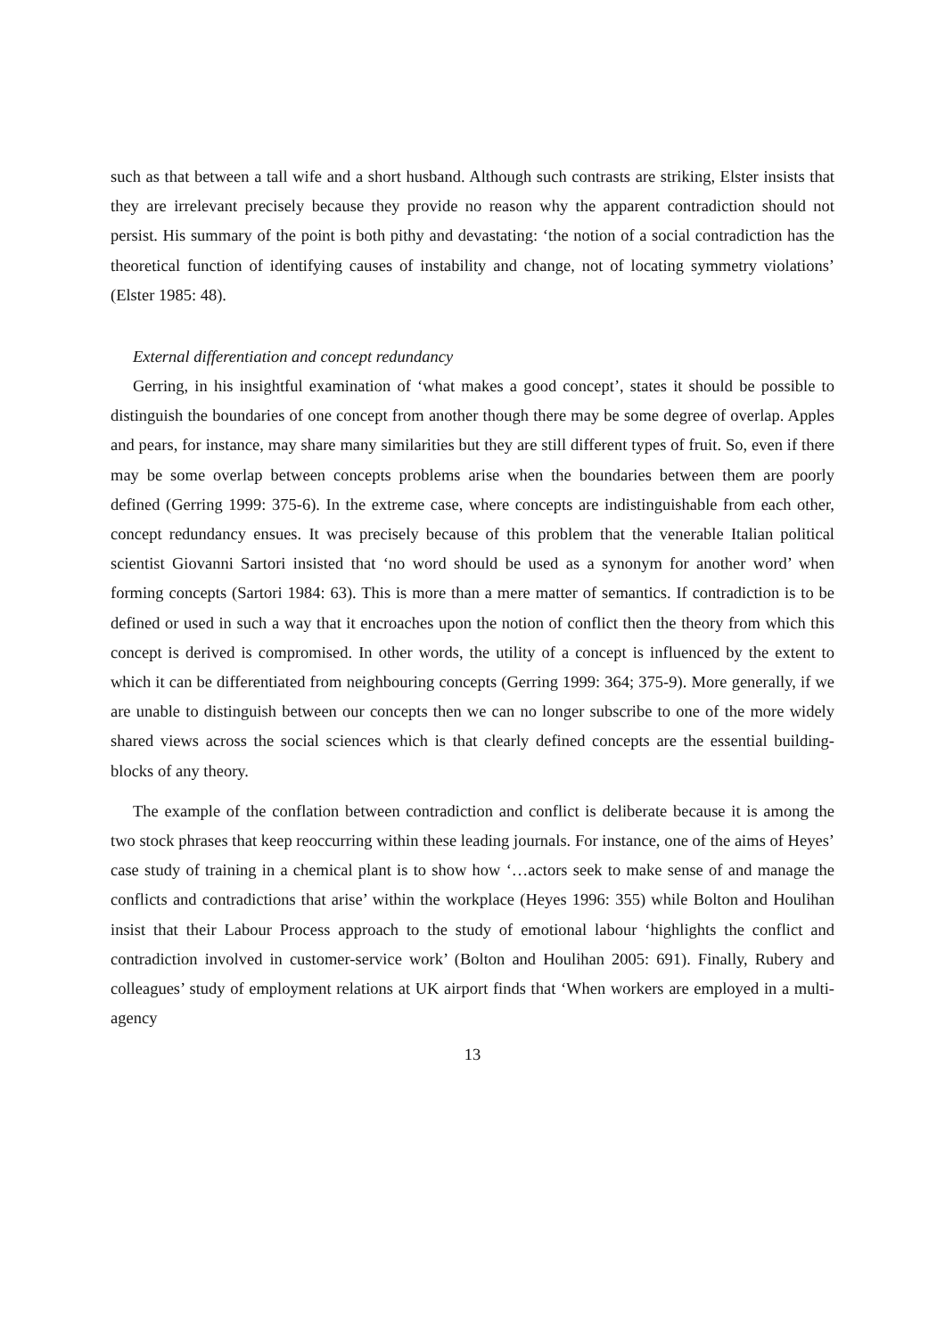such as that between a tall wife and a short husband. Although such contrasts are striking, Elster insists that they are irrelevant precisely because they provide no reason why the apparent contradiction should not persist. His summary of the point is both pithy and devastating: ‘the notion of a social contradiction has the theoretical function of identifying causes of instability and change, not of locating symmetry violations’ (Elster 1985: 48).
External differentiation and concept redundancy
Gerring, in his insightful examination of ‘what makes a good concept’, states it should be possible to distinguish the boundaries of one concept from another though there may be some degree of overlap. Apples and pears, for instance, may share many similarities but they are still different types of fruit. So, even if there may be some overlap between concepts problems arise when the boundaries between them are poorly defined (Gerring 1999: 375-6). In the extreme case, where concepts are indistinguishable from each other, concept redundancy ensues. It was precisely because of this problem that the venerable Italian political scientist Giovanni Sartori insisted that ‘no word should be used as a synonym for another word’ when forming concepts (Sartori 1984: 63). This is more than a mere matter of semantics. If contradiction is to be defined or used in such a way that it encroaches upon the notion of conflict then the theory from which this concept is derived is compromised. In other words, the utility of a concept is influenced by the extent to which it can be differentiated from neighbouring concepts (Gerring 1999: 364; 375-9). More generally, if we are unable to distinguish between our concepts then we can no longer subscribe to one of the more widely shared views across the social sciences which is that clearly defined concepts are the essential building-blocks of any theory.
The example of the conflation between contradiction and conflict is deliberate because it is among the two stock phrases that keep reoccurring within these leading journals. For instance, one of the aims of Heyes’ case study of training in a chemical plant is to show how ‘…actors seek to make sense of and manage the conflicts and contradictions that arise’ within the workplace (Heyes 1996: 355) while Bolton and Houlihan insist that their Labour Process approach to the study of emotional labour ‘highlights the conflict and contradiction involved in customer-service work’ (Bolton and Houlihan 2005: 691). Finally, Rubery and colleagues’ study of employment relations at UK airport finds that ‘When workers are employed in a multi-agency
13